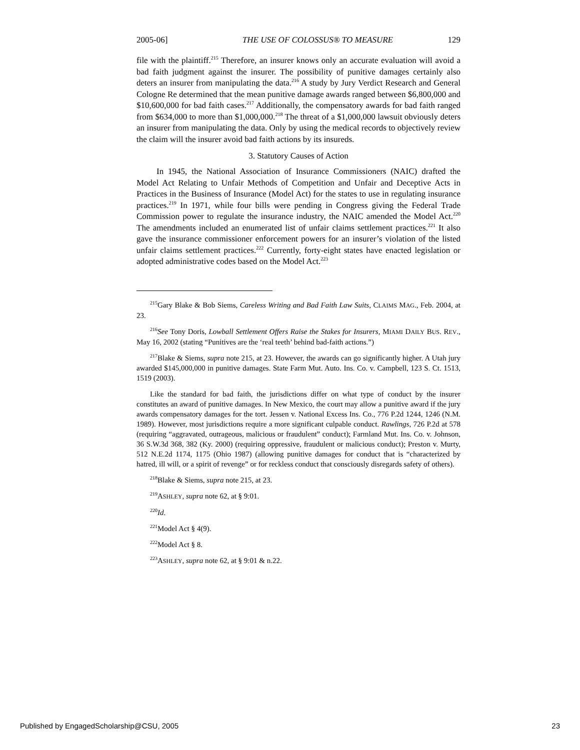2005-06] THE USE OF COLOSSUS® TO MEASURE 129
file with the plaintiff.<sup>215</sup> Therefore, an insurer knows only an accurate evaluation will avoid a bad faith judgment against the insurer. The possibility of punitive damages certainly also deters an insurer from manipulating the data.<sup>216</sup> A study by Jury Verdict Research and General Cologne Re determined that the mean punitive damage awards ranged between $6,800,000 and $10,600,000 for bad faith cases.<sup>217</sup> Additionally, the compensatory awards for bad faith ranged from $634,000 to more than $1,000,000.<sup>218</sup> The threat of a $1,000,000 lawsuit obviously deters an insurer from manipulating the data. Only by using the medical records to objectively review the claim will the insurer avoid bad faith actions by its insureds.
3. Statutory Causes of Action
In 1945, the National Association of Insurance Commissioners (NAIC) drafted the Model Act Relating to Unfair Methods of Competition and Unfair and Deceptive Acts in Practices in the Business of Insurance (Model Act) for the states to use in regulating insurance practices.<sup>219</sup> In 1971, while four bills were pending in Congress giving the Federal Trade Commission power to regulate the insurance industry, the NAIC amended the Model Act.<sup>220</sup> The amendments included an enumerated list of unfair claims settlement practices.<sup>221</sup> It also gave the insurance commissioner enforcement powers for an insurer’s violation of the listed unfair claims settlement practices.<sup>222</sup> Currently, forty-eight states have enacted legislation or adopted administrative codes based on the Model Act.<sup>223</sup>
<sup>215</sup> Gary Blake & Bob Siems, Careless Writing and Bad Faith Law Suits, CLAIMS MAG., Feb. 2004, at 23.
<sup>216</sup> See Tony Doris, Lowball Settlement Offers Raise the Stakes for Insurers, MIAMI DAILY BUS. REV., May 16, 2002 (stating “Punitives are the ‘real teeth’ behind bad-faith actions.”)
<sup>217</sup> Blake & Siems, supra note 215, at 23. However, the awards can go significantly higher. A Utah jury awarded $145,000,000 in punitive damages. State Farm Mut. Auto. Ins. Co. v. Campbell, 123 S. Ct. 1513, 1519 (2003).
Like the standard for bad faith, the jurisdictions differ on what type of conduct by the insurer constitutes an award of punitive damages. In New Mexico, the court may allow a punitive award if the jury awards compensatory damages for the tort. Jessen v. National Excess Ins. Co., 776 P.2d 1244, 1246 (N.M. 1989). However, most jurisdictions require a more significant culpable conduct. Rawlings, 726 P.2d at 578 (requiring “aggravated, outrageous, malicious or fraudulent” conduct); Farmland Mut. Ins. Co. v. Johnson, 36 S.W.3d 368, 382 (Ky. 2000) (requiring oppressive, fraudulent or malicious conduct); Preston v. Murty, 512 N.E.2d 1174, 1175 (Ohio 1987) (allowing punitive damages for conduct that is “characterized by hatred, ill will, or a spirit of revenge” or for reckless conduct that consciously disregards safety of others).
<sup>218</sup> Blake & Siems, supra note 215, at 23.
<sup>219</sup> ASHLEY, supra note 62, at § 9:01.
<sup>220</sup> Id.
<sup>221</sup> Model Act § 4(9).
<sup>222</sup> Model Act § 8.
<sup>223</sup> ASHLEY, supra note 62, at § 9:01 & n.22.
Published by EngagedScholarship@CSU, 2005 23